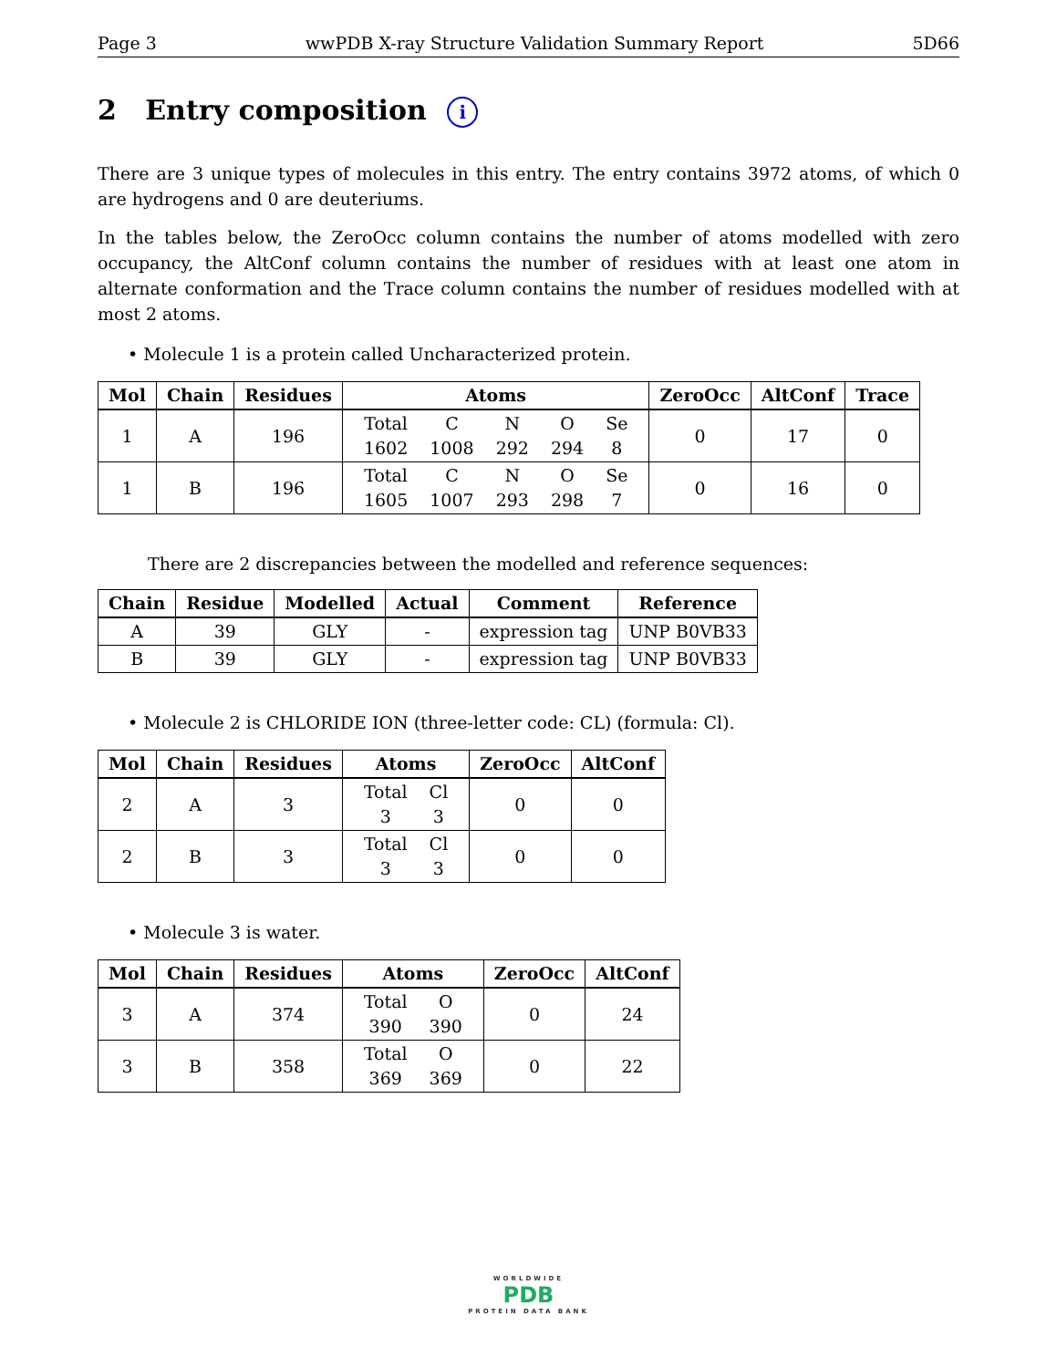Page 3 wwPDB X-ray Structure Validation Summary Report 5D66
2 Entry composition i
There are 3 unique types of molecules in this entry. The entry contains 3972 atoms, of which 0 are hydrogens and 0 are deuteriums.
In the tables below, the ZeroOcc column contains the number of atoms modelled with zero occupancy, the AltConf column contains the number of residues with at least one atom in alternate conformation and the Trace column contains the number of residues modelled with at most 2 atoms.
• Molecule 1 is a protein called Uncharacterized protein.
| Mol | Chain | Residues | Atoms | ZeroOcc | AltConf | Trace |
| --- | --- | --- | --- | --- | --- | --- |
| 1 | A | 196 | / Total / C / N / O / Se / / 1602 / 1008 / 292 / 294 / 8 / | 0 | 17 | 0 |
| 1 | B | 196 | / Total / C / N / O / Se / / 1605 / 1007 / 293 / 298 / 7 / | 0 | 16 | 0 |
There are 2 discrepancies between the modelled and reference sequences:
| Chain | Residue | Modelled | Actual | Comment | Reference |
| --- | --- | --- | --- | --- | --- |
| A | 39 | GLY | - | expression tag | UNP B0VB33 |
| B | 39 | GLY | - | expression tag | UNP B0VB33 |
• Molecule 2 is CHLORIDE ION (three-letter code: CL) (formula: Cl).
| Mol | Chain | Residues | Atoms | ZeroOcc | AltConf |
| --- | --- | --- | --- | --- | --- |
| 2 | A | 3 | / Total / Cl / / 3 / 3 / | 0 | 0 |
| 2 | B | 3 | / Total / Cl / / 3 / 3 / | 0 | 0 |
• Molecule 3 is water.
| Mol | Chain | Residues | Atoms | ZeroOcc | AltConf |
| --- | --- | --- | --- | --- | --- |
| 3 | A | 374 | / Total / O / / 390 / 390 / | 0 | 24 |
| 3 | B | 358 | / Total / O / / 369 / 369 / | 0 | 22 |
WORLDWIDE
PDB
PROTEIN DATA BANK